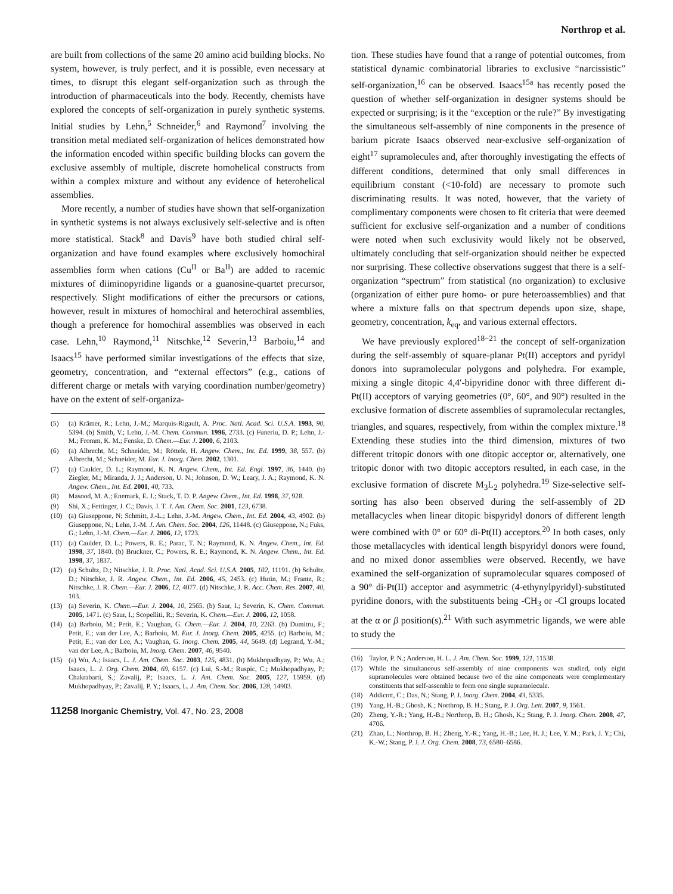Northrop et al.
are built from collections of the same 20 amino acid building blocks. No system, however, is truly perfect, and it is possible, even necessary at times, to disrupt this elegant self-organization such as through the introduction of pharmaceuticals into the body. Recently, chemists have explored the concepts of self-organization in purely synthetic systems. Initial studies by Lehn,<sup>5</sup> Schneider,<sup>6</sup> and Raymond<sup>7</sup> involving the transition metal mediated self-organization of helices demonstrated how the information encoded within specific building blocks can govern the exclusive assembly of multiple, discrete homohelical constructs from within a complex mixture and without any evidence of heterohelical assemblies.
More recently, a number of studies have shown that self-organization in synthetic systems is not always exclusively self-selective and is often more statistical. Stack<sup>8</sup> and Davis<sup>9</sup> have both studied chiral self-organization and have found examples where exclusively homochiral assemblies form when cations (Cu<sup>II</sup> or Ba<sup>II</sup>) are added to racemic mixtures of diiminopyridine ligands or a guanosine-quartet precursor, respectively. Slight modifications of either the precursors or cations, however, result in mixtures of homochiral and heterochiral assemblies, though a preference for homochiral assemblies was observed in each case. Lehn,<sup>10</sup> Raymond,<sup>11</sup> Nitschke,<sup>12</sup> Severin,<sup>13</sup> Barboiu,<sup>14</sup> and Isaacs<sup>15</sup> have performed similar investigations of the effects that size, geometry, concentration, and “external effectors” (e.g., cations of different charge or metals with varying coordination number/geometry) have on the extent of self-organiza-
(5) (a) Krämer, R.; Lehn, J.-M.; Marquis-Rigault, A. Proc. Natl. Acad. Sci. U.S.A. 1993, 90, 5394. (b) Smith, V.; Lehn, J.-M. Chem. Commun. 1996, 2733. (c) Funeriu, D. P.; Lehn, J.-M.; Fromm, K. M.; Fenske, D. Chem.—Eur. J. 2000, 6, 2103.
(6) (a) Albrecht, M.; Schneider, M.; Röttele, H. Angew. Chem., Int. Ed. 1999, 38, 557. (b) Albrecht, M.; Schneider, M. Eur. J. Inorg. Chem. 2002, 1301.
(7) (a) Caulder, D. L.; Raymond, K. N. Angew. Chem., Int. Ed. Engl. 1997, 36, 1440. (b) Ziegler, M.; Miranda, J. J.; Anderson, U. N.; Johnson, D. W.; Leary, J. A.; Raymond, K. N. Angew. Chem., Int. Ed. 2001, 40, 733.
(8) Masood, M. A.; Enemark, E. J.; Stack, T. D. P. Angew. Chem., Int. Ed. 1998, 37, 928.
(9) Shi, X.; Fettinger, J. C.; Davis, J. T. J. Am. Chem. Soc. 2001, 123, 6738.
(10) (a) Giuseppone, N; Schmitt, J.-L.; Lehn, J.-M. Angew. Chem., Int. Ed. 2004, 43, 4902. (b) Giuseppone, N.; Lehn, J.-M. J. Am. Chem. Soc. 2004, 126, 11448. (c) Giuseppone, N.; Fuks, G.; Lehn, J.-M. Chem.—Eur. J. 2006, 12, 1723.
(11) (a) Caulder, D. L.; Powers, R. E.; Parac, T. N.; Raymond, K. N. Angew. Chem., Int. Ed. 1998, 37, 1840. (b) Bruckner, C.; Powers, R. E.; Raymond, K. N. Angew. Chem., Int. Ed. 1998, 37, 1837.
(12) (a) Schultz, D.; Nitschke, J. R. Proc. Natl. Acad. Sci. U.S.A. 2005, 102, 11191. (b) Schultz, D.; Nitschke, J. R. Angew. Chem., Int. Ed. 2006, 45, 2453. (c) Hutin, M.; Frantz, R.; Nitschke, J. R. Chem.—Eur. J. 2006, 12, 4077. (d) Nitschke, J. R. Acc. Chem. Res. 2007, 40, 103.
(13) (a) Severin, K. Chem.—Eur. J. 2004, 10, 2565. (b) Saur, I.; Severin, K. Chem. Commun. 2005, 1471. (c) Saur, I.; Scopelliti, R.; Severin, K. Chem.—Eur. J. 2006, 12, 1058.
(14) (a) Barboiu, M.; Petit, E.; Vaughan, G. Chem.—Eur. J. 2004, 10, 2263. (b) Dumitru, F.; Petit, E.; van der Lee, A.; Barboiu, M. Eur. J. Inorg. Chem. 2005, 4255. (c) Barboiu, M.; Petit, E.; van der Lee, A.; Vaughan, G. Inorg. Chem. 2005, 44, 5649. (d) Legrand, Y.-M.; van der Lee, A.; Barboiu, M. Inorg. Chem. 2007, 46, 9540.
(15) (a) Wu, A.; Isaacs, L. J. Am. Chem. Soc. 2003, 125, 4831. (b) Mukhopadhyay, P.; Wu, A.; Isaacs, L. J. Org. Chem. 2004, 69, 6157. (c) Lui, S.-M.; Ruspic, C.; Mukhopadhyay, P.; Chakrabarti, S.; Zavalij, P.; Isaacs, L. J. Am. Chem. Soc. 2005, 127, 15959. (d) Mukhopadhyay, P.; Zavalij, P. Y.; Isaacs, L. J. Am. Chem. Soc. 2006, 128, 14903.
11258 Inorganic Chemistry, Vol. 47, No. 23, 2008
tion. These studies have found that a range of potential outcomes, from statistical dynamic combinatorial libraries to exclusive “narcissistic” self-organization,<sup>16</sup> can be observed. Isaacs<sup>15a</sup> has recently posed the question of whether self-organization in designer systems should be expected or surprising; is it the “exception or the rule?” By investigating the simultaneous self-assembly of nine components in the presence of barium picrate Isaacs observed near-exclusive self-organization of eight<sup>17</sup> supramolecules and, after thoroughly investigating the effects of different conditions, determined that only small differences in equilibrium constant (<10-fold) are necessary to promote such discriminating results. It was noted, however, that the variety of complimentary components were chosen to fit criteria that were deemed sufficient for exclusive self-organization and a number of conditions were noted when such exclusivity would likely not be observed, ultimately concluding that self-organization should neither be expected nor surprising. These collective observations suggest that there is a self-organization “spectrum” from statistical (no organization) to exclusive (organization of either pure homo- or pure heteroassemblies) and that where a mixture falls on that spectrum depends upon size, shape, geometry, concentration, k<sub>eq</sub>, and various external effectors.
We have previously explored<sup>18−21</sup> the concept of self-organization during the self-assembly of square-planar Pt(II) acceptors and pyridyl donors into supramolecular polygons and polyhedra. For example, mixing a single ditopic 4,4′-bipyridine donor with three different di-Pt(II) acceptors of varying geometries (0°, 60°, and 90°) resulted in the exclusive formation of discrete assemblies of supramolecular rectangles, triangles, and squares, respectively, from within the complex mixture.<sup>18</sup> Extending these studies into the third dimension, mixtures of two different tritopic donors with one ditopic acceptor or, alternatively, one tritopic donor with two ditopic acceptors resulted, in each case, in the exclusive formation of discrete M<sub>3</sub>L<sub>2</sub> polyhedra.<sup>19</sup> Size-selective self-sorting has also been observed during the self-assembly of 2D metallacycles when linear ditopic bispyridyl donors of different length were combined with 0° or 60° di-Pt(II) acceptors.<sup>20</sup> In both cases, only those metallacycles with identical length bispyridyl donors were found, and no mixed donor assemblies were observed. Recently, we have examined the self-organization of supramolecular squares composed of a 90° di-Pt(II) acceptor and asymmetric (4-ethynylpyridyl)-substituted pyridine donors, with the substituents being -CH<sub>3</sub> or -Cl groups located at the α or β position(s).<sup>21</sup> With such asymmetric ligands, we were able to study the
(16) Taylor, P. N.; Anderson, H. L. J. Am. Chem. Soc. 1999, 121, 11538.
(17) While the simultaneous self-assembly of nine components was studied, only eight supramolecules were obtained because two of the nine components were complementary constituents that self-assemble to form one single supramolecule.
(18) Addicott, C.; Das, N.; Stang, P. J. Inorg. Chem. 2004, 43, 5335.
(19) Yang, H.-B.; Ghosh, K.; Northrop, B. H.; Stang, P. J. Org. Lett. 2007, 9, 1561.
(20) Zheng, Y.-R.; Yang, H.-B.; Northrop, B. H.; Ghosh, K.; Stang, P. J. Inorg. Chem. 2008, 47, 4706.
(21) Zhao, L.; Northrop, B. H.; Zheng, Y.-R.; Yang, H.-B.; Lee, H. J.; Lee, Y. M.; Park, J. Y.; Chi, K.-W.; Stang, P. J. J. Org. Chem. 2008, 73, 6580–6586.